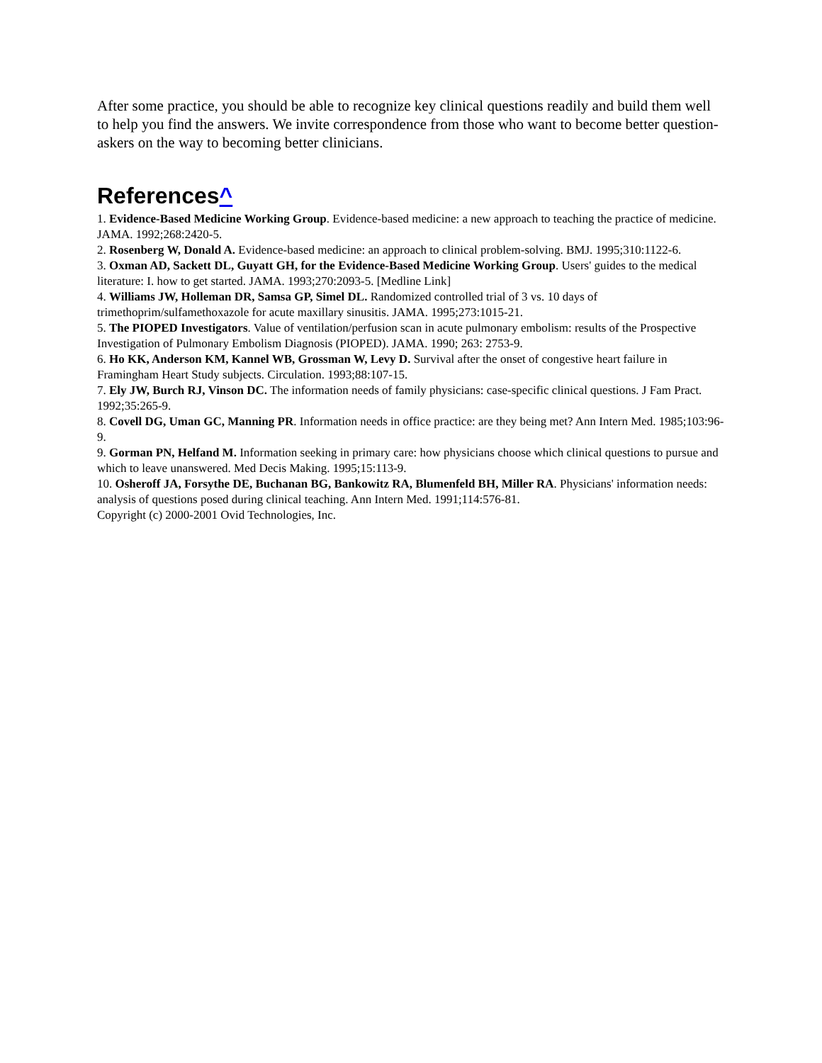After some practice, you should be able to recognize key clinical questions readily and build them well to help you find the answers. We invite correspondence from those who want to become better question-askers on the way to becoming better clinicians.
References^
1. Evidence-Based Medicine Working Group. Evidence-based medicine: a new approach to teaching the practice of medicine. JAMA. 1992;268:2420-5.
2. Rosenberg W, Donald A. Evidence-based medicine: an approach to clinical problem-solving. BMJ. 1995;310:1122-6.
3. Oxman AD, Sackett DL, Guyatt GH, for the Evidence-Based Medicine Working Group. Users' guides to the medical literature: I. how to get started. JAMA. 1993;270:2093-5. [Medline Link]
4. Williams JW, Holleman DR, Samsa GP, Simel DL. Randomized controlled trial of 3 vs. 10 days of trimethoprim/sulfamethoxazole for acute maxillary sinusitis. JAMA. 1995;273:1015-21.
5. The PIOPED Investigators. Value of ventilation/perfusion scan in acute pulmonary embolism: results of the Prospective Investigation of Pulmonary Embolism Diagnosis (PIOPED). JAMA. 1990; 263: 2753-9.
6. Ho KK, Anderson KM, Kannel WB, Grossman W, Levy D. Survival after the onset of congestive heart failure in Framingham Heart Study subjects. Circulation. 1993;88:107-15.
7. Ely JW, Burch RJ, Vinson DC. The information needs of family physicians: case-specific clinical questions. J Fam Pract. 1992;35:265-9.
8. Covell DG, Uman GC, Manning PR. Information needs in office practice: are they being met? Ann Intern Med. 1985;103:96-9.
9. Gorman PN, Helfand M. Information seeking in primary care: how physicians choose which clinical questions to pursue and which to leave unanswered. Med Decis Making. 1995;15:113-9.
10. Osheroff JA, Forsythe DE, Buchanan BG, Bankowitz RA, Blumenfeld BH, Miller RA. Physicians' information needs: analysis of questions posed during clinical teaching. Ann Intern Med. 1991;114:576-81.
Copyright (c) 2000-2001 Ovid Technologies, Inc.